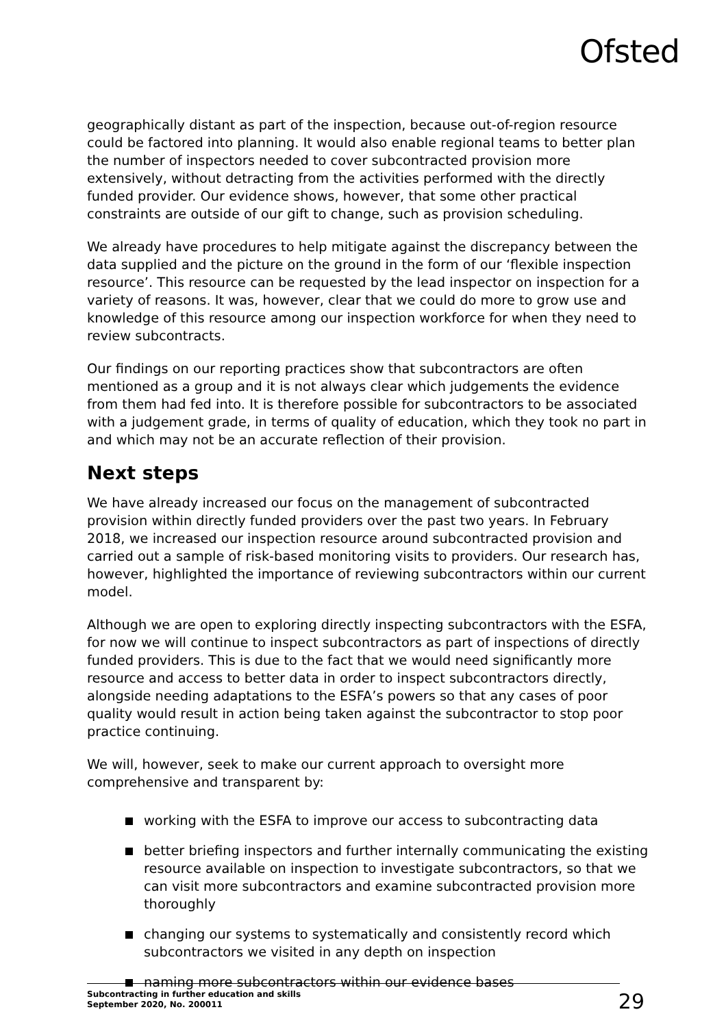Ofsted
geographically distant as part of the inspection, because out-of-region resource could be factored into planning. It would also enable regional teams to better plan the number of inspectors needed to cover subcontracted provision more extensively, without detracting from the activities performed with the directly funded provider. Our evidence shows, however, that some other practical constraints are outside of our gift to change, such as provision scheduling.
We already have procedures to help mitigate against the discrepancy between the data supplied and the picture on the ground in the form of our ‘flexible inspection resource’. This resource can be requested by the lead inspector on inspection for a variety of reasons. It was, however, clear that we could do more to grow use and knowledge of this resource among our inspection workforce for when they need to review subcontracts.
Our findings on our reporting practices show that subcontractors are often mentioned as a group and it is not always clear which judgements the evidence from them had fed into. It is therefore possible for subcontractors to be associated with a judgement grade, in terms of quality of education, which they took no part in and which may not be an accurate reflection of their provision.
Next steps
We have already increased our focus on the management of subcontracted provision within directly funded providers over the past two years. In February 2018, we increased our inspection resource around subcontracted provision and carried out a sample of risk-based monitoring visits to providers. Our research has, however, highlighted the importance of reviewing subcontractors within our current model.
Although we are open to exploring directly inspecting subcontractors with the ESFA, for now we will continue to inspect subcontractors as part of inspections of directly funded providers. This is due to the fact that we would need significantly more resource and access to better data in order to inspect subcontractors directly, alongside needing adaptations to the ESFA’s powers so that any cases of poor quality would result in action being taken against the subcontractor to stop poor practice continuing.
We will, however, seek to make our current approach to oversight more comprehensive and transparent by:
working with the ESFA to improve our access to subcontracting data
better briefing inspectors and further internally communicating the existing resource available on inspection to investigate subcontractors, so that we can visit more subcontractors and examine subcontracted provision more thoroughly
changing our systems to systematically and consistently record which subcontractors we visited in any depth on inspection
naming more subcontractors within our evidence bases
Subcontracting in further education and skills
September 2020, No. 200011
29